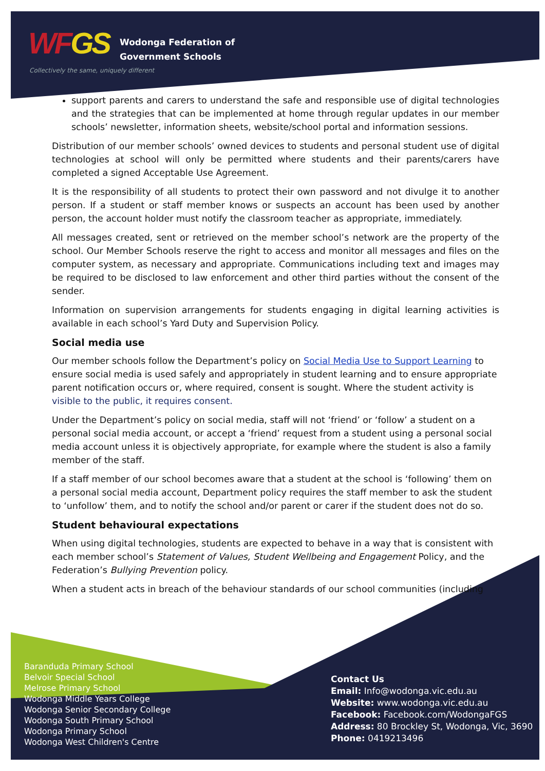WFGS
Wodonga Federation of
Government Schools
Collectively the same, uniquely different
support parents and carers to understand the safe and responsible use of digital technologies and the strategies that can be implemented at home through regular updates in our member schools’ newsletter, information sheets, website/school portal and information sessions.
Distribution of our member schools’ owned devices to students and personal student use of digital technologies at school will only be permitted where students and their parents/carers have completed a signed Acceptable Use Agreement.
It is the responsibility of all students to protect their own password and not divulge it to another person. If a student or staff member knows or suspects an account has been used by another person, the account holder must notify the classroom teacher as appropriate, immediately.
All messages created, sent or retrieved on the member school’s network are the property of the school. Our Member Schools reserve the right to access and monitor all messages and files on the computer system, as necessary and appropriate. Communications including text and images may be required to be disclosed to law enforcement and other third parties without the consent of the sender.
Information on supervision arrangements for students engaging in digital learning activities is available in each school’s Yard Duty and Supervision Policy.
Social media use
Our member schools follow the Department’s policy on Social Media Use to Support Learning to ensure social media is used safely and appropriately in student learning and to ensure appropriate parent notification occurs or, where required, consent is sought. Where the student activity is visible to the public, it requires consent.
Under the Department’s policy on social media, staff will not ‘friend’ or ‘follow’ a student on a personal social media account, or accept a ‘friend’ request from a student using a personal social media account unless it is objectively appropriate, for example where the student is also a family member of the staff.
If a staff member of our school becomes aware that a student at the school is ‘following’ them on a personal social media account, Department policy requires the staff member to ask the student to ‘unfollow’ them, and to notify the school and/or parent or carer if the student does not do so.
Student behavioural expectations
When using digital technologies, students are expected to behave in a way that is consistent with each member school’s Statement of Values, Student Wellbeing and Engagement Policy, and the Federation’s Bullying Prevention policy.
When a student acts in breach of the behaviour standards of our school communities (including
Baranduda Primary School
Belvoir Special School
Melrose Primary School
Wodonga Middle Years College
Wodonga Senior Secondary College
Wodonga South Primary School
Wodonga Primary School
Wodonga West Children's Centre
Contact Us
Email: Info@wodonga.vic.edu.au
Website: www.wodonga.vic.edu.au
Facebook: Facebook.com/WodongaFGS
Address: 80 Brockley St, Wodonga, Vic, 3690
Phone: 0419213496